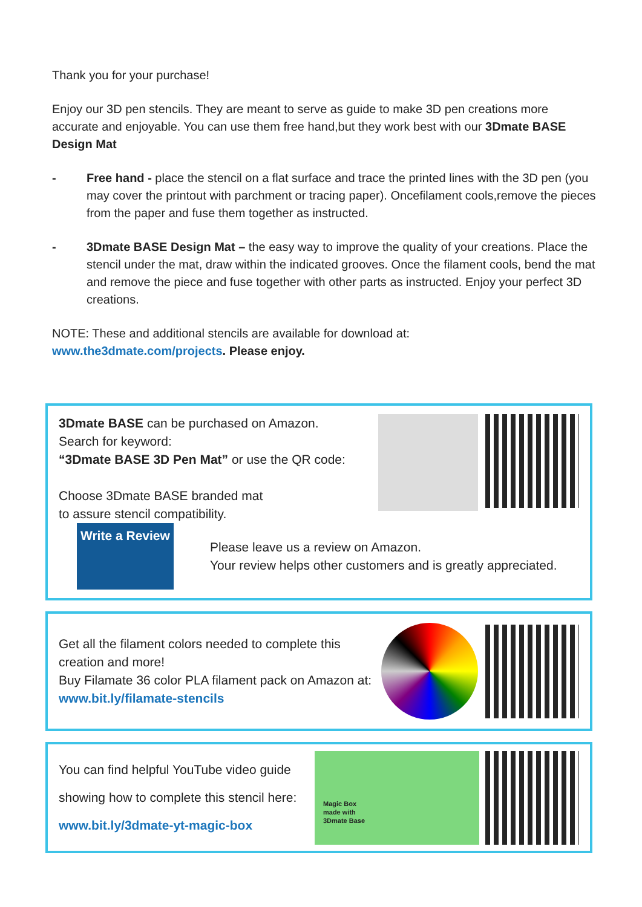Thank you for your purchase!
Enjoy our 3D pen stencils. They are meant to serve as guide to make 3D pen creations more accurate and enjoyable. You can use them free hand,but they work best with our 3Dmate BASE Design Mat
- Free hand - place the stencil on a flat surface and trace the printed lines with the 3D pen (you may cover the printout with parchment or tracing paper). Oncefilament cools,remove the pieces from the paper and fuse them together as instructed.
- 3Dmate BASE Design Mat – the easy way to improve the quality of your creations. Place the stencil under the mat, draw within the indicated grooves. Once the filament cools, bend the mat and remove the piece and fuse together with other parts as instructed. Enjoy your perfect 3D creations.
NOTE: These and additional stencils are available for download at:
www.the3dmate.com/projects. Please enjoy.
3Dmate BASE can be purchased on Amazon.
Search for keyword:
“3Dmate BASE 3D Pen Mat” or use the QR code:
Choose 3Dmate BASE branded mat
to assure stencil compatibility.
Write a Review
Please leave us a review on Amazon.
Your review helps other customers and is greatly appreciated.
Get all the filament colors needed to complete this creation and more!
Buy Filamate 36 color PLA filament pack on Amazon at: www.bit.ly/filamate-stencils
You can find helpful YouTube video guide
showing how to complete this stencil here:
www.bit.ly/3dmate-yt-magic-box
Magic Box
made with
3Dmate Base